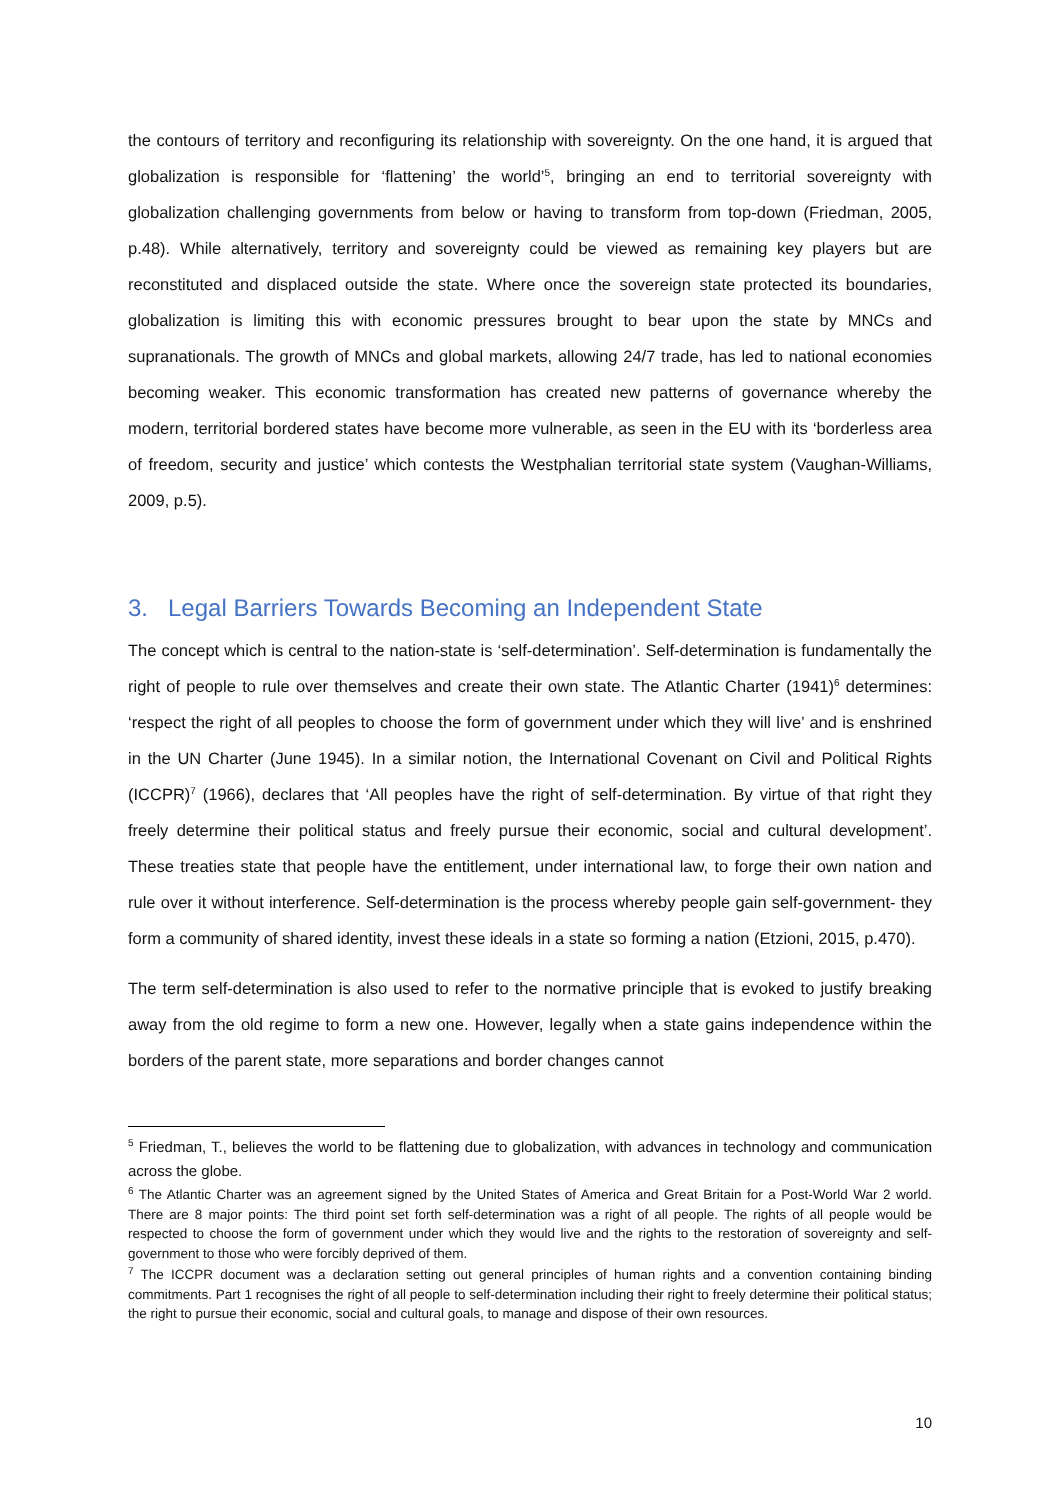the contours of territory and reconfiguring its relationship with sovereignty. On the one hand, it is argued that globalization is responsible for ‘flattening’ the world’<sup>5</sup>, bringing an end to territorial sovereignty with globalization challenging governments from below or having to transform from top-down (Friedman, 2005, p.48). While alternatively, territory and sovereignty could be viewed as remaining key players but are reconstituted and displaced outside the state. Where once the sovereign state protected its boundaries, globalization is limiting this with economic pressures brought to bear upon the state by MNCs and supranationals. The growth of MNCs and global markets, allowing 24/7 trade, has led to national economies becoming weaker. This economic transformation has created new patterns of governance whereby the modern, territorial bordered states have become more vulnerable, as seen in the EU with its ‘borderless area of freedom, security and justice’ which contests the Westphalian territorial state system (Vaughan-Williams, 2009, p.5).
3. Legal Barriers Towards Becoming an Independent State
The concept which is central to the nation-state is ‘self-determination’. Self-determination is fundamentally the right of people to rule over themselves and create their own state. The Atlantic Charter (1941)<sup>6</sup> determines: ‘respect the right of all peoples to choose the form of government under which they will live’ and is enshrined in the UN Charter (June 1945). In a similar notion, the International Covenant on Civil and Political Rights (ICCPR)<sup>7</sup> (1966), declares that ‘All peoples have the right of self-determination. By virtue of that right they freely determine their political status and freely pursue their economic, social and cultural development’. These treaties state that people have the entitlement, under international law, to forge their own nation and rule over it without interference. Self-determination is the process whereby people gain self-government- they form a community of shared identity, invest these ideals in a state so forming a nation (Etzioni, 2015, p.470).
The term self-determination is also used to refer to the normative principle that is evoked to justify breaking away from the old regime to form a new one. However, legally when a state gains independence within the borders of the parent state, more separations and border changes cannot
<sup>5</sup> Friedman, T., believes the world to be flattening due to globalization, with advances in technology and communication across the globe.
<sup>6</sup> The Atlantic Charter was an agreement signed by the United States of America and Great Britain for a Post-World War 2 world. There are 8 major points: The third point set forth self-determination was a right of all people. The rights of all people would be respected to choose the form of government under which they would live and the rights to the restoration of sovereignty and self-government to those who were forcibly deprived of them.
<sup>7</sup> The ICCPR document was a declaration setting out general principles of human rights and a convention containing binding commitments. Part 1 recognises the right of all people to self-determination including their right to freely determine their political status; the right to pursue their economic, social and cultural goals, to manage and dispose of their own resources.
10